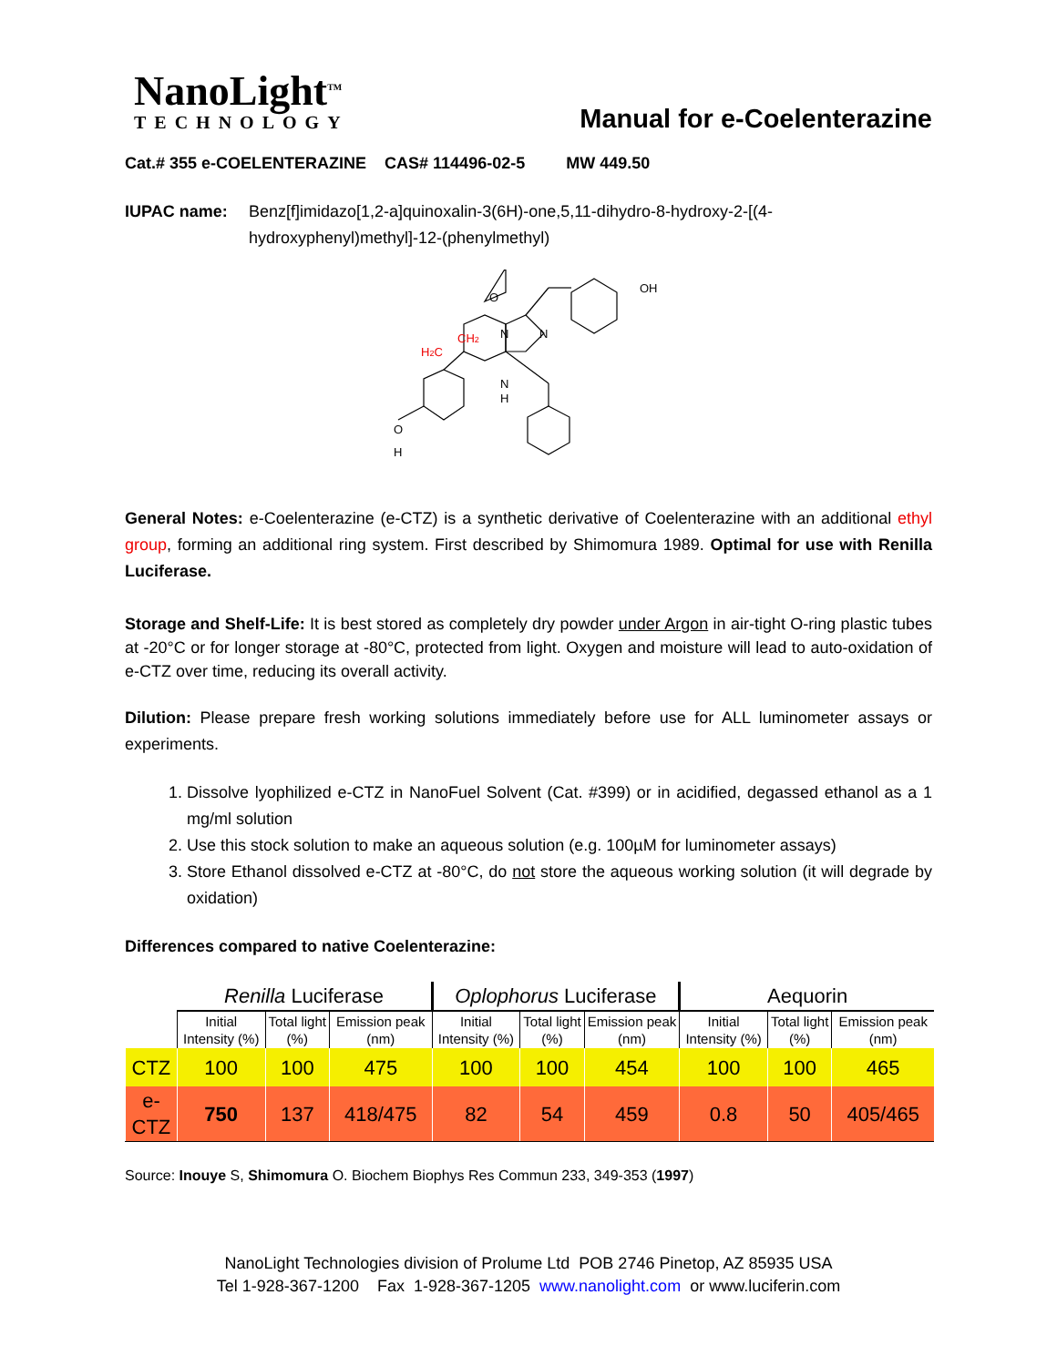NanoLight<sup>TM</sup>
TECHNOLOGY
Manual for e-Coelenterazine
Cat.# 355 e-COELENTERAZINE CAS# 114496-02-5 MW 449.50
IUPAC name: Benz[f]imidazo[1,2-a]quinoxalin-3(6H)-one,5,11-dihydro-8-hydroxy-2-[(4-hydroxyphenyl)methyl]-12-(phenylmethyl)
OH
O
N
N
N
H
H2C
CH2
O
H
General Notes: e-Coelenterazine (e-CTZ) is a synthetic derivative of Coelenterazine with an additional ethyl group, forming an additional ring system. First described by Shimomura 1989. Optimal for use with Renilla Luciferase.
Storage and Shelf-Life: It is best stored as completely dry powder under Argon in air-tight O-ring plastic tubes at -20°C or for longer storage at -80°C, protected from light. Oxygen and moisture will lead to auto-oxidation of e-CTZ over time, reducing its overall activity.
Dilution: Please prepare fresh working solutions immediately before use for ALL luminometer assays or experiments.
1. Dissolve lyophilized e-CTZ in NanoFuel Solvent (Cat. #399) or in acidified, degassed ethanol as a 1 mg/ml solution
2. Use this stock solution to make an aqueous solution (e.g. 100µM for luminometer assays)
3. Store Ethanol dissolved e-CTZ at -80°C, do not store the aqueous working solution (it will degrade by oxidation)
Differences compared to native Coelenterazine:
| | Renilla Luciferase | | | Oplophorus Luciferase | | | Aequorin | | |
| --- | --- | --- | --- | --- | --- | --- | --- | --- | --- |
| | Initial Intensity (%) | Total light (%) | Emission peak (nm) | Initial Intensity (%) | Total light (%) | Emission peak (nm) | Initial Intensity (%) | Total light (%) | Emission peak (nm) |
| CTZ | 100 | 100 | 475 | 100 | 100 | 454 | 100 | 100 | 465 |
| e-CTZ | 750 | 137 | 418/475 | 82 | 54 | 459 | 0.8 | 50 | 405/465 |
Source: Inouye S, Shimomura O. Biochem Biophys Res Commun 233, 349-353 (1997)
NanoLight Technologies division of Prolume Ltd POB 2746 Pinetop, AZ 85935 USA
Tel 1-928-367-1200 Fax 1-928-367-1205 www.nanolight.com or www.luciferin.com